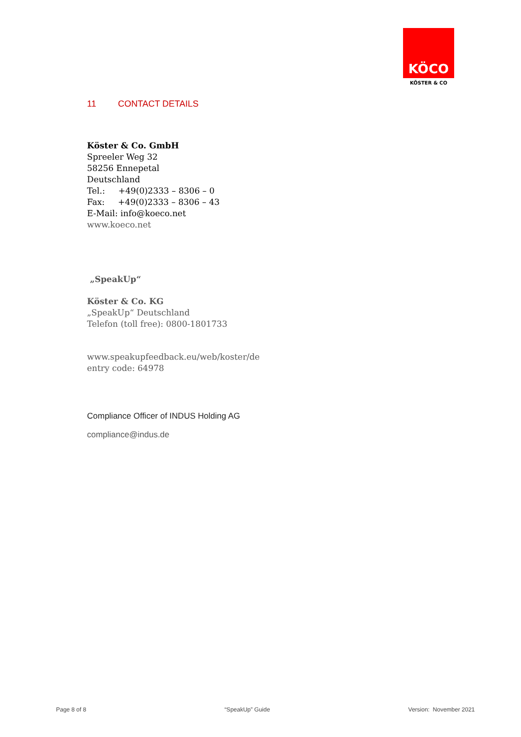KÖCO
KÖSTER & CO
11 CONTACT DETAILS
Köster & Co. GmbH
Spreeler Weg 32
58256 Ennepetal
Deutschland
Tel.: +49(0)2333 – 8306 – 0
Fax: +49(0)2333 – 8306 – 43
E-Mail: info@koeco.net
www.koeco.net
„SpeakUp“
Köster & Co. KG
„SpeakUp“ Deutschland
Telefon (toll free): 0800-1801733
www.speakupfeedback.eu/web/koster/de
entry code: 64978
Compliance Officer of INDUS Holding AG
compliance@indus.de
Page 8 of 8 “SpeakUp” Guide Version: November 2021